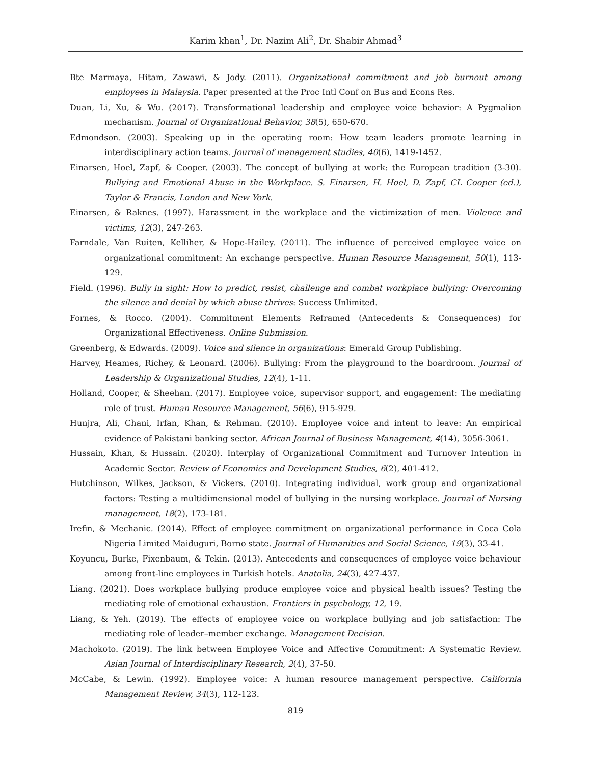Karim khan<sup>1</sup>, Dr. Nazim Ali<sup>2</sup>, Dr. Shabir Ahmad<sup>3</sup>
Bte Marmaya, Hitam, Zawawi, & Jody. (2011). Organizational commitment and job burnout among employees in Malaysia. Paper presented at the Proc Intl Conf on Bus and Econs Res.
Duan, Li, Xu, & Wu. (2017). Transformational leadership and employee voice behavior: A Pygmalion mechanism. Journal of Organizational Behavior, 38(5), 650-670.
Edmondson. (2003). Speaking up in the operating room: How team leaders promote learning in interdisciplinary action teams. Journal of management studies, 40(6), 1419-1452.
Einarsen, Hoel, Zapf, & Cooper. (2003). The concept of bullying at work: the European tradition (3-30). Bullying and Emotional Abuse in the Workplace. S. Einarsen, H. Hoel, D. Zapf, CL Cooper (ed.), Taylor & Francis, London and New York.
Einarsen, & Raknes. (1997). Harassment in the workplace and the victimization of men. Violence and victims, 12(3), 247-263.
Farndale, Van Ruiten, Kelliher, & Hope-Hailey. (2011). The influence of perceived employee voice on organizational commitment: An exchange perspective. Human Resource Management, 50(1), 113-129.
Field. (1996). Bully in sight: How to predict, resist, challenge and combat workplace bullying: Overcoming the silence and denial by which abuse thrives: Success Unlimited.
Fornes, & Rocco. (2004). Commitment Elements Reframed (Antecedents & Consequences) for Organizational Effectiveness. Online Submission.
Greenberg, & Edwards. (2009). Voice and silence in organizations: Emerald Group Publishing.
Harvey, Heames, Richey, & Leonard. (2006). Bullying: From the playground to the boardroom. Journal of Leadership & Organizational Studies, 12(4), 1-11.
Holland, Cooper, & Sheehan. (2017). Employee voice, supervisor support, and engagement: The mediating role of trust. Human Resource Management, 56(6), 915-929.
Hunjra, Ali, Chani, Irfan, Khan, & Rehman. (2010). Employee voice and intent to leave: An empirical evidence of Pakistani banking sector. African Journal of Business Management, 4(14), 3056-3061.
Hussain, Khan, & Hussain. (2020). Interplay of Organizational Commitment and Turnover Intention in Academic Sector. Review of Economics and Development Studies, 6(2), 401-412.
Hutchinson, Wilkes, Jackson, & Vickers. (2010). Integrating individual, work group and organizational factors: Testing a multidimensional model of bullying in the nursing workplace. Journal of Nursing management, 18(2), 173-181.
Irefin, & Mechanic. (2014). Effect of employee commitment on organizational performance in Coca Cola Nigeria Limited Maiduguri, Borno state. Journal of Humanities and Social Science, 19(3), 33-41.
Koyuncu, Burke, Fixenbaum, & Tekin. (2013). Antecedents and consequences of employee voice behaviour among front-line employees in Turkish hotels. Anatolia, 24(3), 427-437.
Liang. (2021). Does workplace bullying produce employee voice and physical health issues? Testing the mediating role of emotional exhaustion. Frontiers in psychology, 12, 19.
Liang, & Yeh. (2019). The effects of employee voice on workplace bullying and job satisfaction: The mediating role of leader–member exchange. Management Decision.
Machokoto. (2019). The link between Employee Voice and Affective Commitment: A Systematic Review. Asian Journal of Interdisciplinary Research, 2(4), 37-50.
McCabe, & Lewin. (1992). Employee voice: A human resource management perspective. California Management Review, 34(3), 112-123.
819